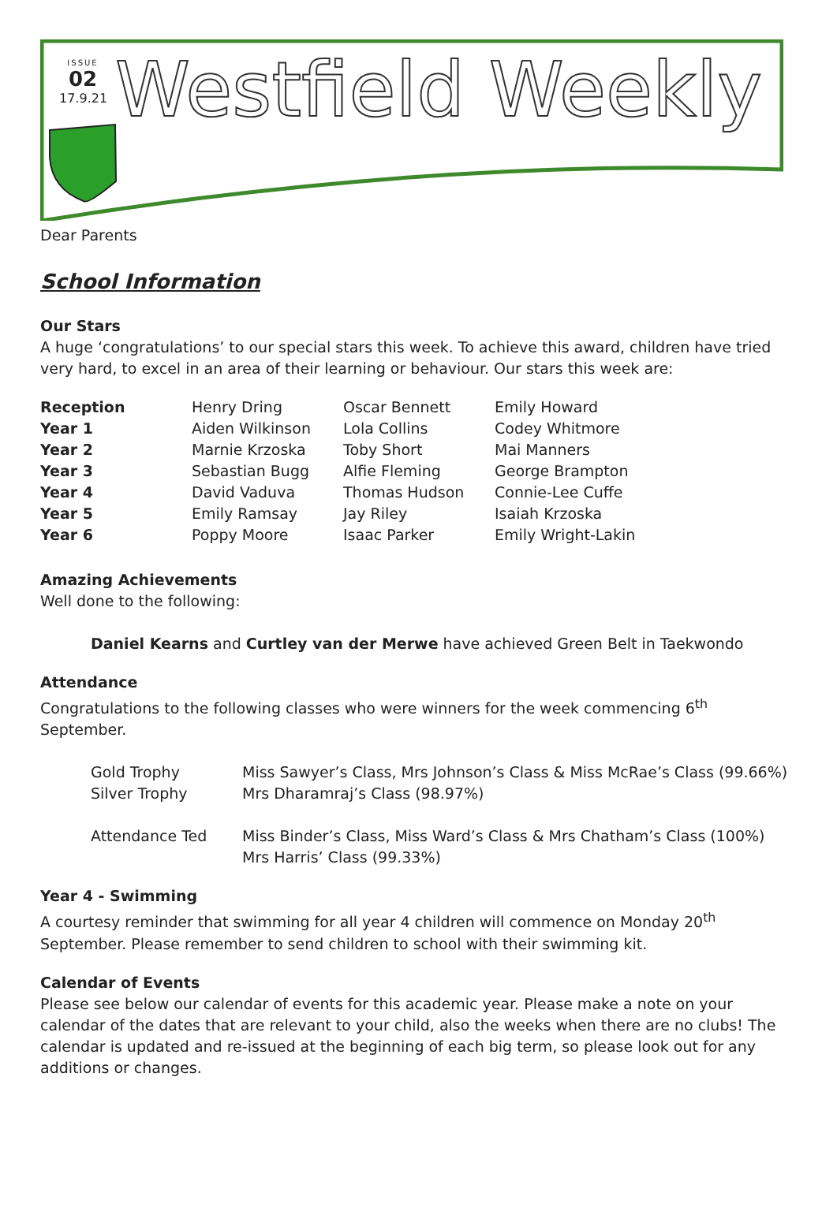ISSUE
02
17.9.21
Westfield Weekly
Dear Parents
School Information
Our Stars
A huge ‘congratulations’ to our special stars this week. To achieve this award, children have tried very hard, to excel in an area of their learning or behaviour. Our stars this week are:
| Reception | Henry Dring | Oscar Bennett | Emily Howard |
| Year 1 | Aiden Wilkinson | Lola Collins | Codey Whitmore |
| Year 2 | Marnie Krzoska | Toby Short | Mai Manners |
| Year 3 | Sebastian Bugg | Alfie Fleming | George Brampton |
| Year 4 | David Vaduva | Thomas Hudson | Connie-Lee Cuffe |
| Year 5 | Emily Ramsay | Jay Riley | Isaiah Krzoska |
| Year 6 | Poppy Moore | Isaac Parker | Emily Wright-Lakin |
Amazing Achievements
Well done to the following:
Daniel Kearns and Curtley van der Merwe have achieved Green Belt in Taekwondo
Attendance
Congratulations to the following classes who were winners for the week commencing 6<sup>th</sup> September.
| Gold Trophy | Miss Sawyer’s Class, Mrs Johnson’s Class & Miss McRae’s Class (99.66%) |
| Silver Trophy | Mrs Dharamraj’s Class (98.97%) |
| Attendance Ted | Miss Binder’s Class, Miss Ward’s Class & Mrs Chatham’s Class (100%) Mrs Harris’ Class (99.33%) |
Year 4 - Swimming
A courtesy reminder that swimming for all year 4 children will commence on Monday 20<sup>th</sup> September. Please remember to send children to school with their swimming kit.
Calendar of Events
Please see below our calendar of events for this academic year. Please make a note on your calendar of the dates that are relevant to your child, also the weeks when there are no clubs! The calendar is updated and re-issued at the beginning of each big term, so please look out for any additions or changes.